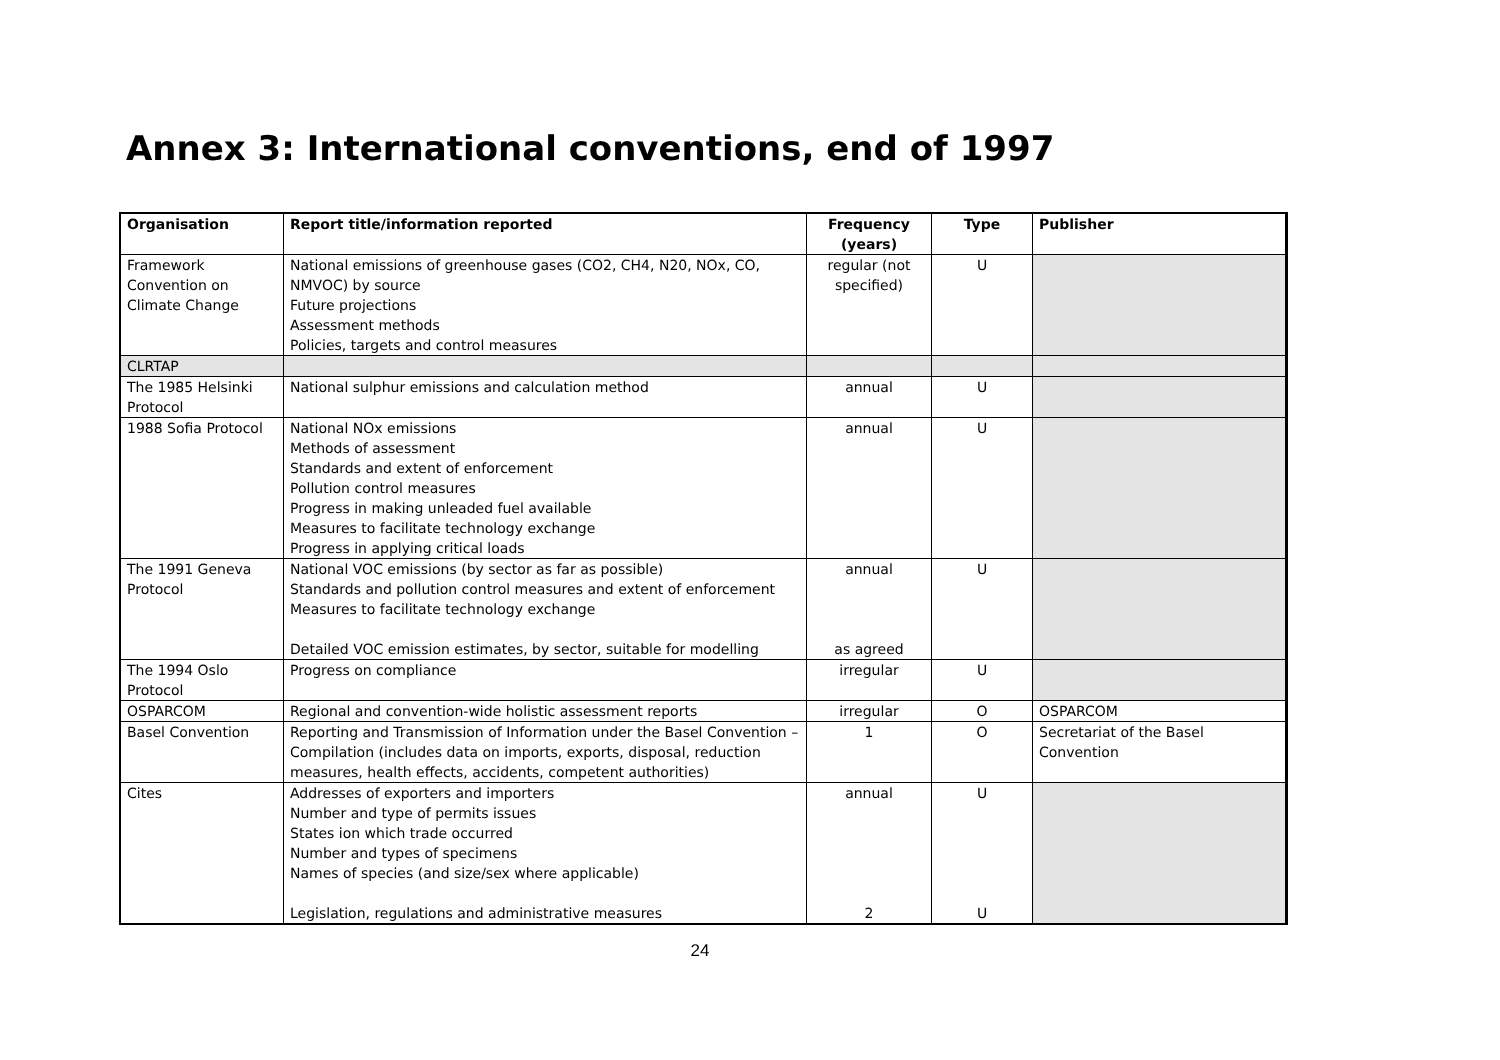Annex 3: International conventions, end of 1997
| Organisation | Report title/information reported | Frequency (years) | Type | Publisher |
| --- | --- | --- | --- | --- |
| Framework Convention on Climate Change | National emissions of greenhouse gases (CO2, CH4, N20, NOx, CO, NMVOC) by source Future projections Assessment methods Policies, targets and control measures | regular (not specified) | U | |
| CLRTAP | | | | |
| The 1985 Helsinki Protocol | National sulphur emissions and calculation method | annual | U | |
| 1988 Sofia Protocol | National NOx emissions Methods of assessment Standards and extent of enforcement Pollution control measures Progress in making unleaded fuel available Measures to facilitate technology exchange Progress in applying critical loads | annual | U | |
| The 1991 Geneva Protocol | National VOC emissions (by sector as far as possible) Standards and pollution control measures and extent of enforcement Measures to facilitate technology exchange Detailed VOC emission estimates, by sector, suitable for modelling | annual as agreed | U | |
| The 1994 Oslo Protocol | Progress on compliance | irregular | U | |
| OSPARCOM | Regional and convention-wide holistic assessment reports | irregular | O | OSPARCOM |
| Basel Convention | Reporting and Transmission of Information under the Basel Convention – Compilation (includes data on imports, exports, disposal, reduction measures, health effects, accidents, competent authorities) | 1 | O | Secretariat of the Basel Convention |
| Cites | Addresses of exporters and importers Number and type of permits issues States ion which trade occurred Number and types of specimens Names of species (and size/sex where applicable) Legislation, regulations and administrative measures | annual 2 | U U | |
24